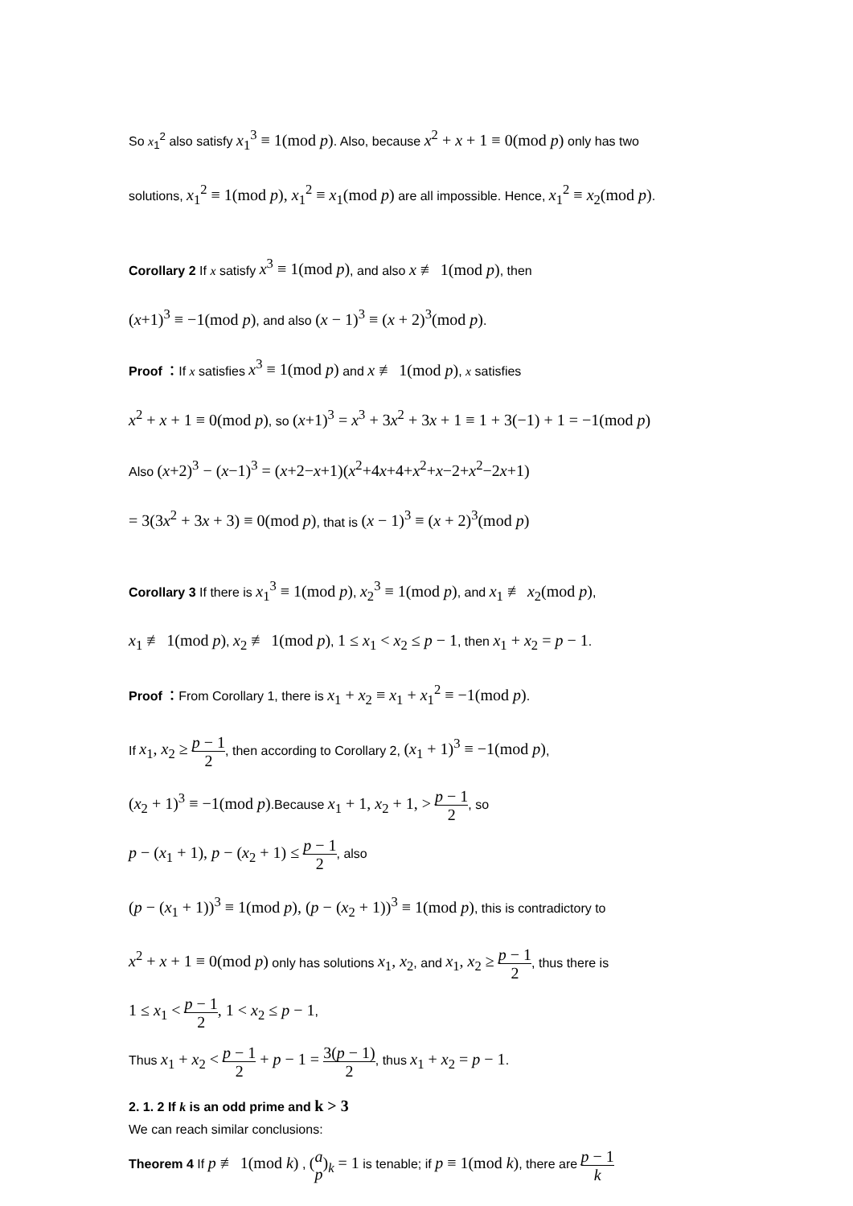So x<sub>1</sub><sup>2</sup> also satisfy x<sub>1</sub><sup>3</sup> ≡ 1(mod p). Also, because x<sup>2</sup> + x + 1 ≡ 0(mod p) only has two
solutions, x<sub>1</sub><sup>2</sup> ≡ 1(mod p), x<sub>1</sub><sup>2</sup> ≡ x<sub>1</sub>(mod p) are all impossible. Hence, x<sub>1</sub><sup>2</sup> ≡ x<sub>2</sub>(mod p).
Corollary 2 If x satisfy x<sup>3</sup> ≡ 1(mod p), and also x ≢ 1(mod p), then
(x+1)<sup>3</sup> ≡ −1(mod p), and also (x − 1)<sup>3</sup> ≡ (x + 2)<sup>3</sup>(mod p).
Proof ：If x satisfies x<sup>3</sup> ≡ 1(mod p) and x ≢ 1(mod p), x satisfies
x<sup>2</sup> + x + 1 ≡ 0(mod p), so (x+1)<sup>3</sup> = x<sup>3</sup> + 3x<sup>2</sup> + 3x + 1 ≡ 1 + 3(−1) + 1 = −1(mod p)
Also (x+2)<sup>3</sup> − (x−1)<sup>3</sup> = (x+2−x+1)(x<sup>2</sup>+4x+4+x<sup>2</sup>+x−2+x<sup>2</sup>−2x+1)
= 3(3x<sup>2</sup> + 3x + 3) ≡ 0(mod p), that is (x − 1)<sup>3</sup> ≡ (x + 2)<sup>3</sup>(mod p)
Corollary 3 If there is x<sub>1</sub><sup>3</sup> ≡ 1(mod p), x<sub>2</sub><sup>3</sup> ≡ 1(mod p), and x<sub>1</sub> ≢ x<sub>2</sub>(mod p),
x<sub>1</sub> ≢ 1(mod p), x<sub>2</sub> ≢ 1(mod p), 1 ≤ x<sub>1</sub> < x<sub>2</sub> ≤ p − 1, then x<sub>1</sub> + x<sub>2</sub> = p − 1.
Proof ：From Corollary 1, there is x<sub>1</sub> + x<sub>2</sub> ≡ x<sub>1</sub> + x<sub>1</sub><sup>2</sup> ≡ −1(mod p).
If x<sub>1</sub>, x<sub>2</sub> ≥ p − 1 2, then according to Corollary 2, (x<sub>1</sub> + 1)<sup>3</sup> ≡ −1(mod p),
(x<sub>2</sub> + 1)<sup>3</sup> ≡ −1(mod p).Because x<sub>1</sub> + 1, x<sub>2</sub> + 1, > p − 1 2, so
p − (x<sub>1</sub> + 1), p − (x<sub>2</sub> + 1) ≤ p − 1 2, also
(p − (x<sub>1</sub> + 1))<sup>3</sup> ≡ 1(mod p), (p − (x<sub>2</sub> + 1))<sup>3</sup> ≡ 1(mod p), this is contradictory to
x<sup>2</sup> + x + 1 ≡ 0(mod p) only has solutions x<sub>1</sub>, x<sub>2</sub>, and x<sub>1</sub>, x<sub>2</sub> ≥ p − 1 2, thus there is
1 ≤ x<sub>1</sub> < p − 1 2, 1 < x<sub>2</sub> ≤ p − 1,
Thus x<sub>1</sub> + x<sub>2</sub> < p − 1 2 + p − 1 = 3(p − 1) 2, thus x<sub>1</sub> + x<sub>2</sub> = p − 1.
2. 1. 2 If k is an odd prime and k > 3
We can reach similar conclusions:
Theorem 4 If p ≢ 1(mod k) , (a p)<sub>k</sub> = 1 is tenable; if p ≡ 1(mod k), there are p − 1 k